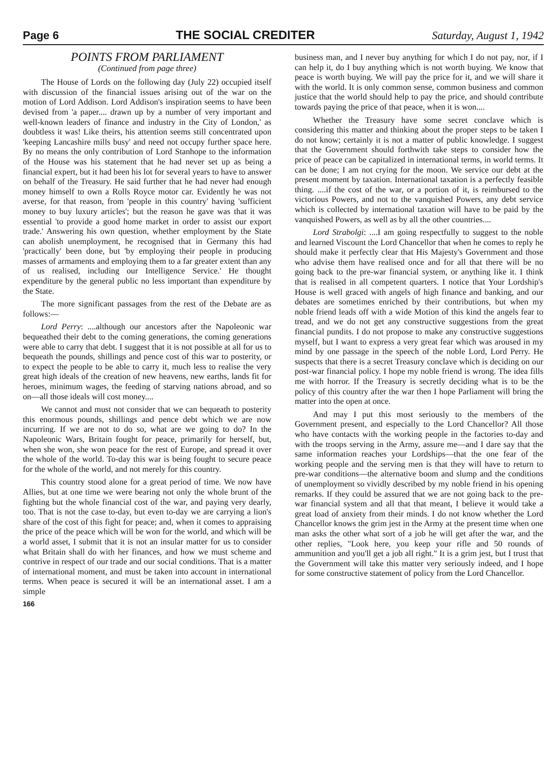Page 6 THE SOCIAL CREDITER Saturday, August 1, 1942
POINTS FROM PARLIAMENT
(Continued from page three)
The House of Lords on the following day (July 22) occupied itself with discussion of the financial issues arising out of the war on the motion of Lord Addison. Lord Addison's inspiration seems to have been devised from 'a paper.... drawn up by a number of very important and well-known leaders of finance and industry in the City of London,' as doubtless it was! Like theirs, his attention seems still concentrated upon 'keeping Lancashire mills busy' and need not occupy further space here. By no means the only contribution of Lord Stanhope to the information of the House was his statement that he had never set up as being a financial expert, but it had been his lot for several years to have to answer on behalf of the Treasury. He said further that he had never had enough money himself to own a Rolls Royce motor car. Evidently he was not averse, for that reason, from 'people in this country' having 'sufficient money to buy luxury articles'; but the reason he gave was that it was essential 'to provide a good home market in order to assist our export trade.' Answering his own question, whether employment by the State can abolish unemployment, he recognised that in Germany this had 'practically' been done, but 'by employing their people in producing masses of armaments and employing them to a far greater extent than any of us realised, including our Intelligence Service.' He thought expenditure by the general public no less important than expenditure by the State.
The more significant passages from the rest of the Debate are as follows:—
Lord Perry: ....although our ancestors after the Napoleonic war bequeathed their debt to the coming generations, the coming generations were able to carry that debt. I suggest that it is not possible at all for us to bequeath the pounds, shillings and pence cost of this war to posterity, or to expect the people to be able to carry it, much less to realise the very great high ideals of the creation of new heavens, new earths, lands fit for heroes, minimum wages, the feeding of starving nations abroad, and so on—all those ideals will cost money....
We cannot and must not consider that we can bequeath to posterity this enormous pounds, shillings and pence debt which we are now incurring. If we are not to do so, what are we going to do? In the Napoleonic Wars, Britain fought for peace, primarily for herself, but, when she won, she won peace for the rest of Europe, and spread it over the whole of the world. To-day this war is being fought to secure peace for the whole of the world, and not merely for this country.
This country stood alone for a great period of time. We now have Allies, but at one time we were bearing not only the whole brunt of the fighting but the whole financial cost of the war, and paying very dearly, too. That is not the case to-day, but even to-day we are carrying a lion's share of the cost of this fight for peace; and, when it comes to appraising the price of the peace which will be won for the world, and which will be a world asset, I submit that it is not an insular matter for us to consider what Britain shall do with her finances, and how we must scheme and contrive in respect of our trade and our social conditions. That is a matter of international moment, and must be taken into account in international terms. When peace is secured it will be an international asset. I am a simple
166
business man, and I never buy anything for which I do not pay, nor, if I can help it, do I buy anything which is not worth buying. We know that peace is worth buying. We will pay the price for it, and we will share it with the world. It is only common sense, common business and common justice that the world should help to pay the price, and should contribute towards paying the price of that peace, when it is won....
Whether the Treasury have some secret conclave which is considering this matter and thinking about the proper steps to be taken I do not know; certainly it is not a matter of public knowledge. I suggest that the Government should forthwith take steps to consider how the price of peace can be capitalized in international terms, in world terms. It can be done; I am not crying for the moon. We service our debt at the present moment by taxation. International taxation is a perfectly feasible thing. ....if the cost of the war, or a portion of it, is reimbursed to the victorious Powers, and not to the vanquished Powers, any debt service which is collected by international taxation will have to be paid by the vanquished Powers, as well as by all the other countries....
Lord Strabolgi: ....I am going respectfully to suggest to the noble and learned Viscount the Lord Chancellor that when he comes to reply he should make it perfectly clear that His Majesty's Government and those who advise them have realised once and for all that there will be no going back to the pre-war financial system, or anything like it. I think that is realised in all competent quarters. I notice that Your Lordship's House is well graced with angels of high finance and banking, and our debates are sometimes enriched by their contributions, but when my noble friend leads off with a wide Motion of this kind the angels fear to tread, and we do not get any constructive suggestions from the great financial pundits. I do not propose to make any constructive suggestions myself, but I want to express a very great fear which was aroused in my mind by one passage in the speech of the noble Lord, Lord Perry. He suspects that there is a secret Treasury conclave which is deciding on our post-war financial policy. I hope my noble friend is wrong. The idea fills me with horror. If the Treasury is secretly deciding what is to be the policy of this country after the war then I hope Parliament will bring the matter into the open at once.
And may I put this most seriously to the members of the Government present, and especially to the Lord Chancellor? All those who have contacts with the working people in the factories to-day and with the troops serving in the Army, assure me—and I dare say that the same information reaches your Lordships—that the one fear of the working people and the serving men is that they will have to return to pre-war conditions—the alternative boom and slump and the conditions of unemployment so vividly described by my noble friend in his opening remarks. If they could be assured that we are not going back to the pre-war financial system and all that that meant, I believe it would take a great load of anxiety from their minds. I do not know whether the Lord Chancellor knows the grim jest in the Army at the present time when one man asks the other what sort of a job he will get after the war, and the other replies, "Look here, you keep your rifle and 50 rounds of ammunition and you'll get a job all right." It is a grim jest, but I trust that the Government will take this matter very seriously indeed, and I hope for some constructive statement of policy from the Lord Chancellor.